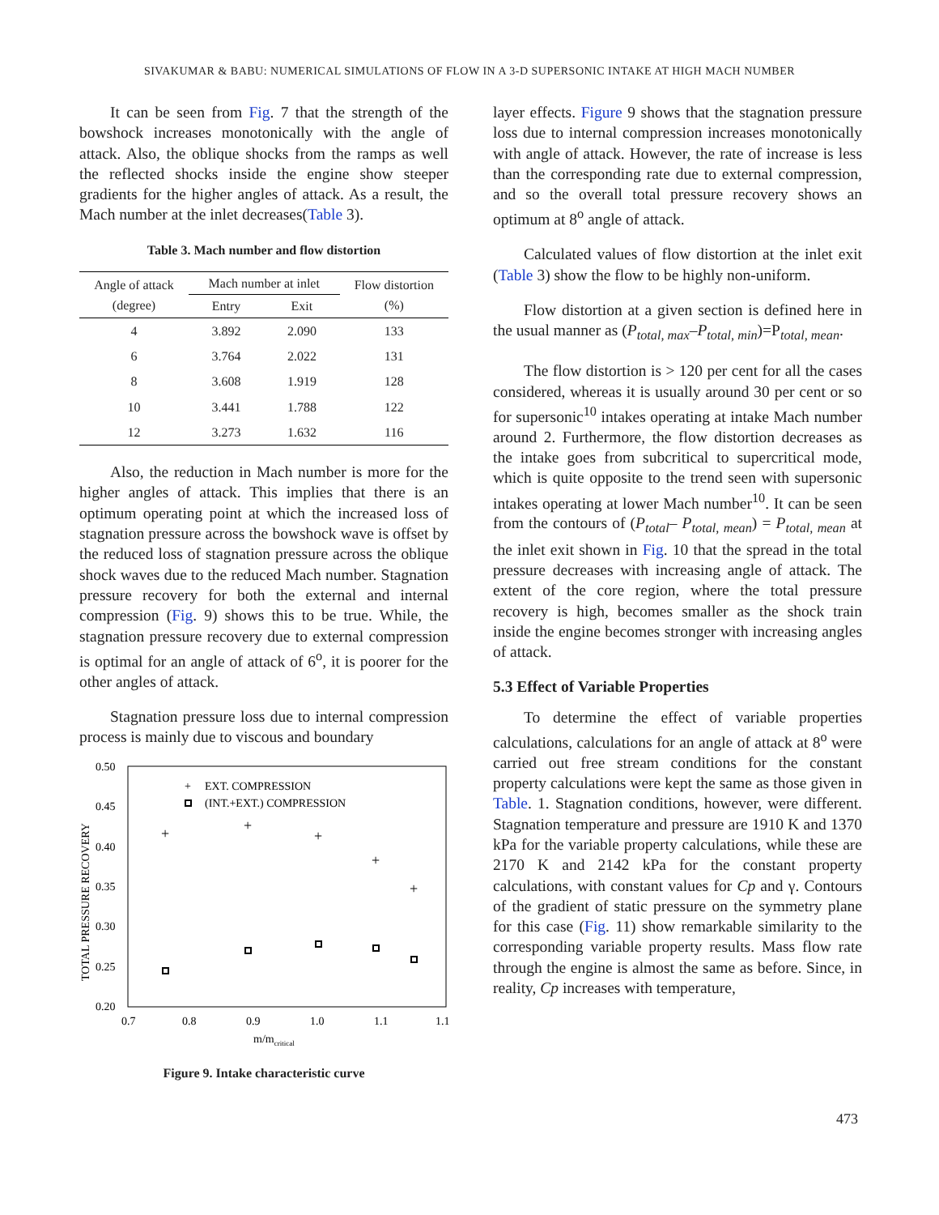SIVAKUMAR & BABU: NUMERICAL SIMULATIONS OF FLOW IN A 3-D SUPERSONIC INTAKE AT HIGH MACH NUMBER
It can be seen from Fig. 7 that the strength of the bowshock increases monotonically with the angle of attack. Also, the oblique shocks from the ramps as well the reflected shocks inside the engine show steeper gradients for the higher angles of attack. As a result, the Mach number at the inlet decreases(Table 3).
Table 3. Mach number and flow distortion
| Angle of attack (degree) | Mach number at inlet | | Flow distortion (%) |
| --- | --- | --- | --- |
| | Entry | Exit | |
| 4 | 3.892 | 2.090 | 133 |
| 6 | 3.764 | 2.022 | 131 |
| 8 | 3.608 | 1.919 | 128 |
| 10 | 3.441 | 1.788 | 122 |
| 12 | 3.273 | 1.632 | 116 |
Also, the reduction in Mach number is more for the higher angles of attack. This implies that there is an optimum operating point at which the increased loss of stagnation pressure across the bowshock wave is offset by the reduced loss of stagnation pressure across the oblique shock waves due to the reduced Mach number. Stagnation pressure recovery for both the external and internal compression (Fig. 9) shows this to be true. While, the stagnation pressure recovery due to external compression is optimal for an angle of attack of 6<sup>o</sup>, it is poorer for the other angles of attack.
Stagnation pressure loss due to internal compression process is mainly due to viscous and boundary
0.50
0.45
0.40
0.35
0.30
0.25
0.20
0.7
0.8
0.9
1.0
1.1
1.1
TOTAL PRESSURE RECOVERY
m/mcritical
+
EXT. COMPRESSION
(INT.+EXT.) COMPRESSION
+
+
+
+
+
Figure 9. Intake characteristic curve
layer effects. Figure 9 shows that the stagnation pressure loss due to internal compression increases monotonically with angle of attack. However, the rate of increase is less than the corresponding rate due to external compression, and so the overall total pressure recovery shows an optimum at 8<sup>o</sup> angle of attack.
Calculated values of flow distortion at the inlet exit (Table 3) show the flow to be highly non-uniform.
Flow distortion at a given section is defined here in the usual manner as (P<sub>total, max</sub>–P<sub>total, min</sub>)=P<sub>total, mean</sub>.
The flow distortion is > 120 per cent for all the cases considered, whereas it is usually around 30 per cent or so for supersonic<sup>10</sup> intakes operating at intake Mach number around 2. Furthermore, the flow distortion decreases as the intake goes from subcritical to supercritical mode, which is quite opposite to the trend seen with supersonic intakes operating at lower Mach number<sup>10</sup>. It can be seen from the contours of (P<sub>total</sub>– P<sub>total, mean</sub>) = P<sub>total, mean</sub> at the inlet exit shown in Fig. 10 that the spread in the total pressure decreases with increasing angle of attack. The extent of the core region, where the total pressure recovery is high, becomes smaller as the shock train inside the engine becomes stronger with increasing angles of attack.
5.3 Effect of Variable Properties
To determine the effect of variable properties calculations, calculations for an angle of attack at 8<sup>o</sup> were carried out free stream conditions for the constant property calculations were kept the same as those given in Table. 1. Stagnation conditions, however, were different. Stagnation temperature and pressure are 1910 K and 1370 kPa for the variable property calculations, while these are 2170 K and 2142 kPa for the constant property calculations, with constant values for Cp and γ. Contours of the gradient of static pressure on the symmetry plane for this case (Fig. 11) show remarkable similarity to the corresponding variable property results. Mass flow rate through the engine is almost the same as before. Since, in reality, Cp increases with temperature,
473